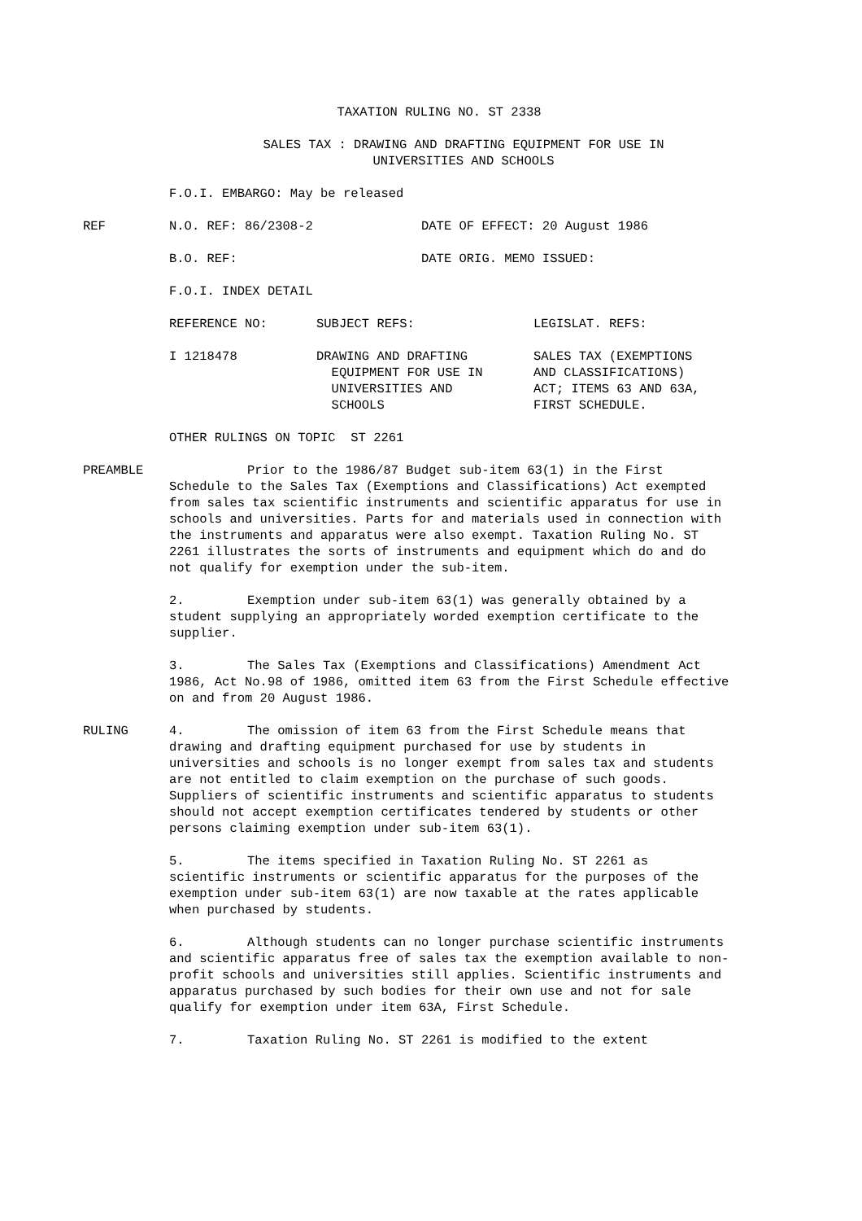TAXATION RULING NO. ST 2338
SALES TAX : DRAWING AND DRAFTING EQUIPMENT FOR USE IN
UNIVERSITIES AND SCHOOLS
F.O.I. EMBARGO: May be released
REF N.O. REF: 86/2308-2 DATE OF EFFECT: 20 August 1986
B.O. REF: DATE ORIG. MEMO ISSUED:
F.O.I. INDEX DETAIL
REFERENCE NO: SUBJECT REFS: LEGISLAT. REFS:
I 1218478 DRAWING AND DRAFTING
EQUIPMENT FOR USE IN
UNIVERSITIES AND
SCHOOLS
SALES TAX (EXEMPTIONS
AND CLASSIFICATIONS)
ACT; ITEMS 63 AND 63A,
FIRST SCHEDULE.
OTHER RULINGS ON TOPIC ST 2261
PREAMBLE Prior to the 1986/87 Budget sub-item 63(1) in the First Schedule to the Sales Tax (Exemptions and Classifications) Act exempted from sales tax scientific instruments and scientific apparatus for use in schools and universities. Parts for and materials used in connection with the instruments and apparatus were also exempt. Taxation Ruling No. ST 2261 illustrates the sorts of instruments and equipment which do and do not qualify for exemption under the sub-item.
2. Exemption under sub-item 63(1) was generally obtained by a student supplying an appropriately worded exemption certificate to the supplier.
3. The Sales Tax (Exemptions and Classifications) Amendment Act 1986, Act No.98 of 1986, omitted item 63 from the First Schedule effective on and from 20 August 1986.
RULING 4. The omission of item 63 from the First Schedule means that drawing and drafting equipment purchased for use by students in universities and schools is no longer exempt from sales tax and students are not entitled to claim exemption on the purchase of such goods. Suppliers of scientific instruments and scientific apparatus to students should not accept exemption certificates tendered by students or other persons claiming exemption under sub-item 63(1).
5. The items specified in Taxation Ruling No. ST 2261 as scientific instruments or scientific apparatus for the purposes of the exemption under sub-item 63(1) are now taxable at the rates applicable when purchased by students.
6. Although students can no longer purchase scientific instruments and scientific apparatus free of sales tax the exemption available to non-profit schools and universities still applies. Scientific instruments and apparatus purchased by such bodies for their own use and not for sale qualify for exemption under item 63A, First Schedule.
7. Taxation Ruling No. ST 2261 is modified to the extent